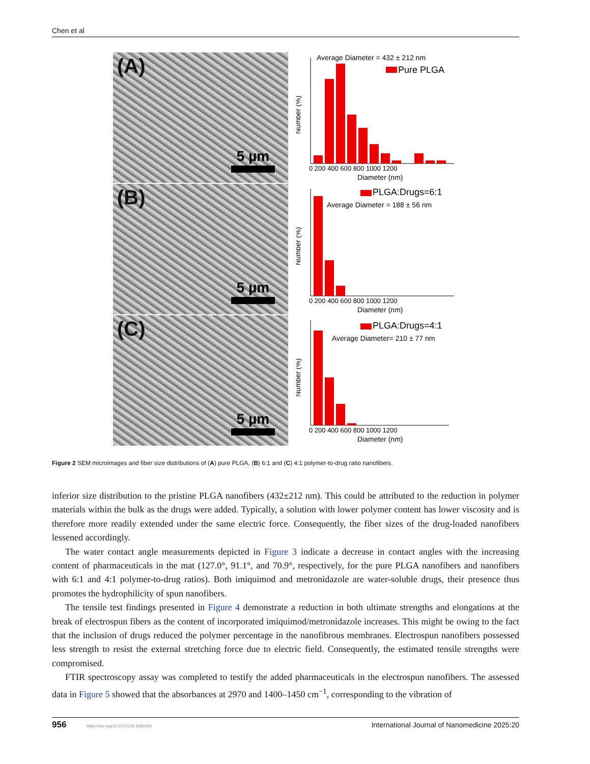Chen et al
(A)
5 µm
Average Diameter = 432 ± 212 nm
Pure PLGA
0 200 400 600 800 1000 1200
Diameter (nm)
Number (%)
(B)
5 µm
PLGA:Drugs=6:1
Average Diameter = 188 ± 56 nm
0 200 400 600 800 1000 1200
Diameter (nm)
Number (%)
(C)
5 µm
PLGA:Drugs=4:1
Average Diameter= 210 ± 77 nm
0 200 400 600 800 1000 1200
Diameter (nm)
Number (%)
Figure 2 SEM microimages and fiber size distributions of (A) pure PLGA, (B) 6:1 and (C) 4:1 polymer-to-drug ratio nanofibers.
inferior size distribution to the pristine PLGA nanofibers (432±212 nm). This could be attributed to the reduction in polymer materials within the bulk as the drugs were added. Typically, a solution with lower polymer content has lower viscosity and is therefore more readily extended under the same electric force. Consequently, the fiber sizes of the drug-loaded nanofibers lessened accordingly.
The water contact angle measurements depicted in Figure 3 indicate a decrease in contact angles with the increasing content of pharmaceuticals in the mat (127.0°, 91.1°, and 70.9°, respectively, for the pure PLGA nanofibers and nanofibers with 6:1 and 4:1 polymer-to-drug ratios). Both imiquimod and metronidazole are water-soluble drugs, their presence thus promotes the hydrophilicity of spun nanofibers.
The tensile test findings presented in Figure 4 demonstrate a reduction in both ultimate strengths and elongations at the break of electrospun fibers as the content of incorporated imiquimod/metronidazole increases. This might be owing to the fact that the inclusion of drugs reduced the polymer percentage in the nanofibrous membranes. Electrospun nanofibers possessed less strength to resist the external stretching force due to electric field. Consequently, the estimated tensile strengths were compromised.
FTIR spectroscopy assay was completed to testify the added pharmaceuticals in the electrospun nanofibers. The assessed data in Figure 5 showed that the absorbances at 2970 and 1400–1450 cm<sup>−1</sup>, corresponding to the vibration of
956 https://doi.org/10.2147/IJN.S482290 International Journal of Nanomedicine 2025:20